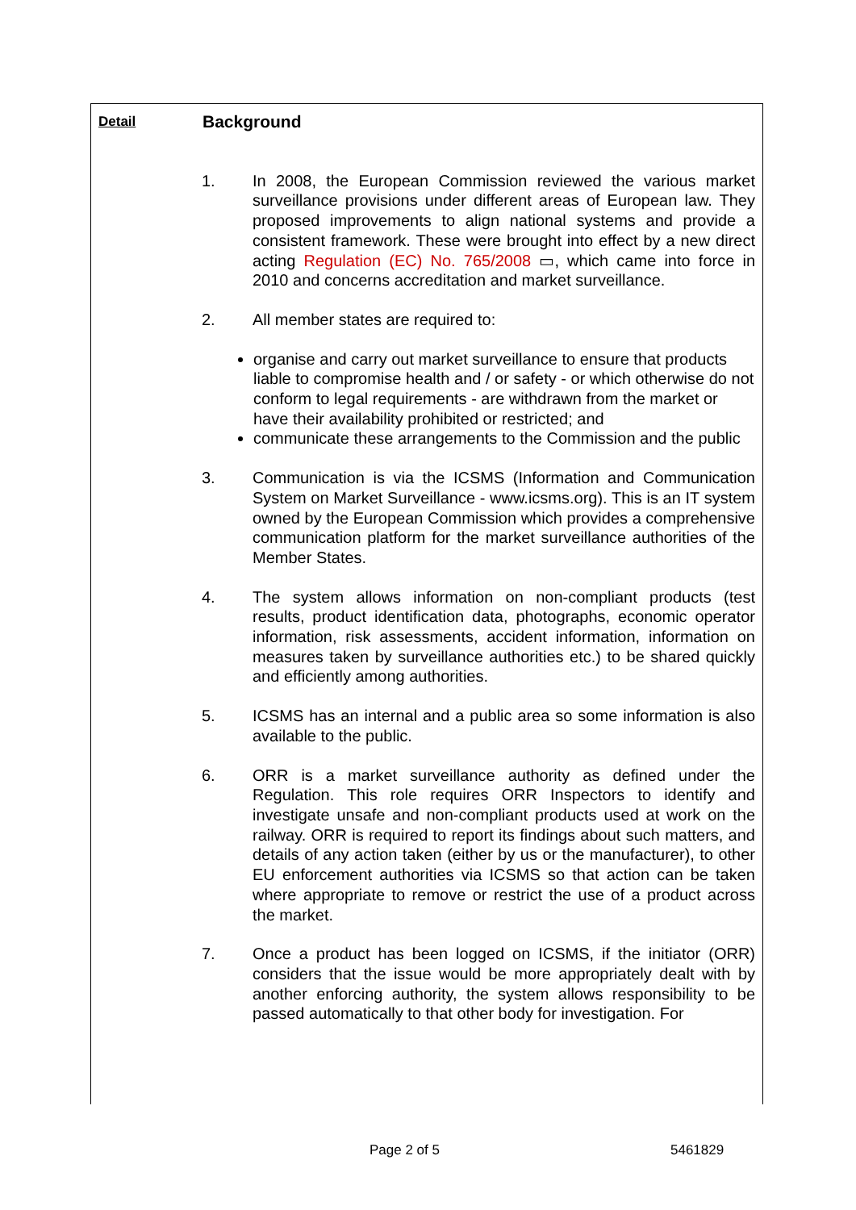Detail
Background
1. In 2008, the European Commission reviewed the various market surveillance provisions under different areas of European law. They proposed improvements to align national systems and provide a consistent framework. These were brought into effect by a new direct acting Regulation (EC) No. 765/2008 ▭, which came into force in 2010 and concerns accreditation and market surveillance.
2. All member states are required to:
organise and carry out market surveillance to ensure that products liable to compromise health and / or safety - or which otherwise do not conform to legal requirements - are withdrawn from the market or have their availability prohibited or restricted; and
communicate these arrangements to the Commission and the public
3. Communication is via the ICSMS (Information and Communication System on Market Surveillance - www.icsms.org). This is an IT system owned by the European Commission which provides a comprehensive communication platform for the market surveillance authorities of the Member States.
4. The system allows information on non-compliant products (test results, product identification data, photographs, economic operator information, risk assessments, accident information, information on measures taken by surveillance authorities etc.) to be shared quickly and efficiently among authorities.
5. ICSMS has an internal and a public area so some information is also available to the public.
6. ORR is a market surveillance authority as defined under the Regulation. This role requires ORR Inspectors to identify and investigate unsafe and non-compliant products used at work on the railway. ORR is required to report its findings about such matters, and details of any action taken (either by us or the manufacturer), to other EU enforcement authorities via ICSMS so that action can be taken where appropriate to remove or restrict the use of a product across the market.
7. Once a product has been logged on ICSMS, if the initiator (ORR) considers that the issue would be more appropriately dealt with by another enforcing authority, the system allows responsibility to be passed automatically to that other body for investigation. For
Page 2 of 5 5461829